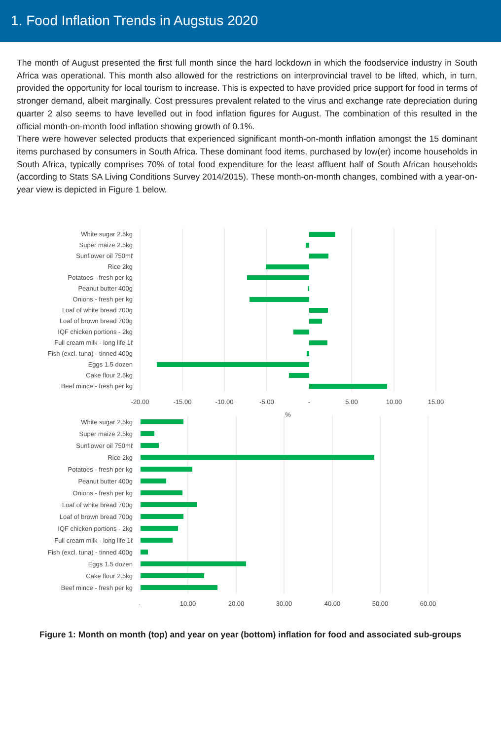1. Food Inflation Trends in Augstus 2020
The month of August presented the first full month since the hard lockdown in which the foodservice industry in South Africa was operational. This month also allowed for the restrictions on interprovincial travel to be lifted, which, in turn, provided the opportunity for local tourism to increase. This is expected to have provided price support for food in terms of stronger demand, albeit marginally. Cost pressures prevalent related to the virus and exchange rate depreciation during quarter 2 also seems to have levelled out in food inflation figures for August. The combination of this resulted in the official month-on-month food inflation showing growth of 0.1%.
There were however selected products that experienced significant month-on-month inflation amongst the 15 dominant items purchased by consumers in South Africa. These dominant food items, purchased by low(er) income households in South Africa, typically comprises 70% of total food expenditure for the least affluent half of South African households (according to Stats SA Living Conditions Survey 2014/2015). These month-on-month changes, combined with a year-on-year view is depicted in Figure 1 below.
White sugar 2.5kg
Super maize 2.5kg
Sunflower oil 750mℓ
Rice 2kg
Potatoes - fresh per kg
Peanut butter 400g
Onions - fresh per kg
Loaf of white bread 700g
Loaf of brown bread 700g
IQF chicken portions - 2kg
Full cream milk - long life 1ℓ
Fish (excl. tuna) - tinned 400g
Eggs 1.5 dozen
Cake flour 2.5kg
Beef mince - fresh per kg
-20.00
-15.00
-10.00
-5.00
-
5.00
10.00
15.00
%
White sugar 2.5kg
Super maize 2.5kg
Sunflower oil 750mℓ
Rice 2kg
Potatoes - fresh per kg
Peanut butter 400g
Onions - fresh per kg
Loaf of white bread 700g
Loaf of brown bread 700g
IQF chicken portions - 2kg
Full cream milk - long life 1ℓ
Fish (excl. tuna) - tinned 400g
Eggs 1.5 dozen
Cake flour 2.5kg
Beef mince - fresh per kg
-
10.00
20.00
30.00
40.00
50.00
60.00
%
Figure 1: Month on month (top) and year on year (bottom) inflation for food and associated sub-groups